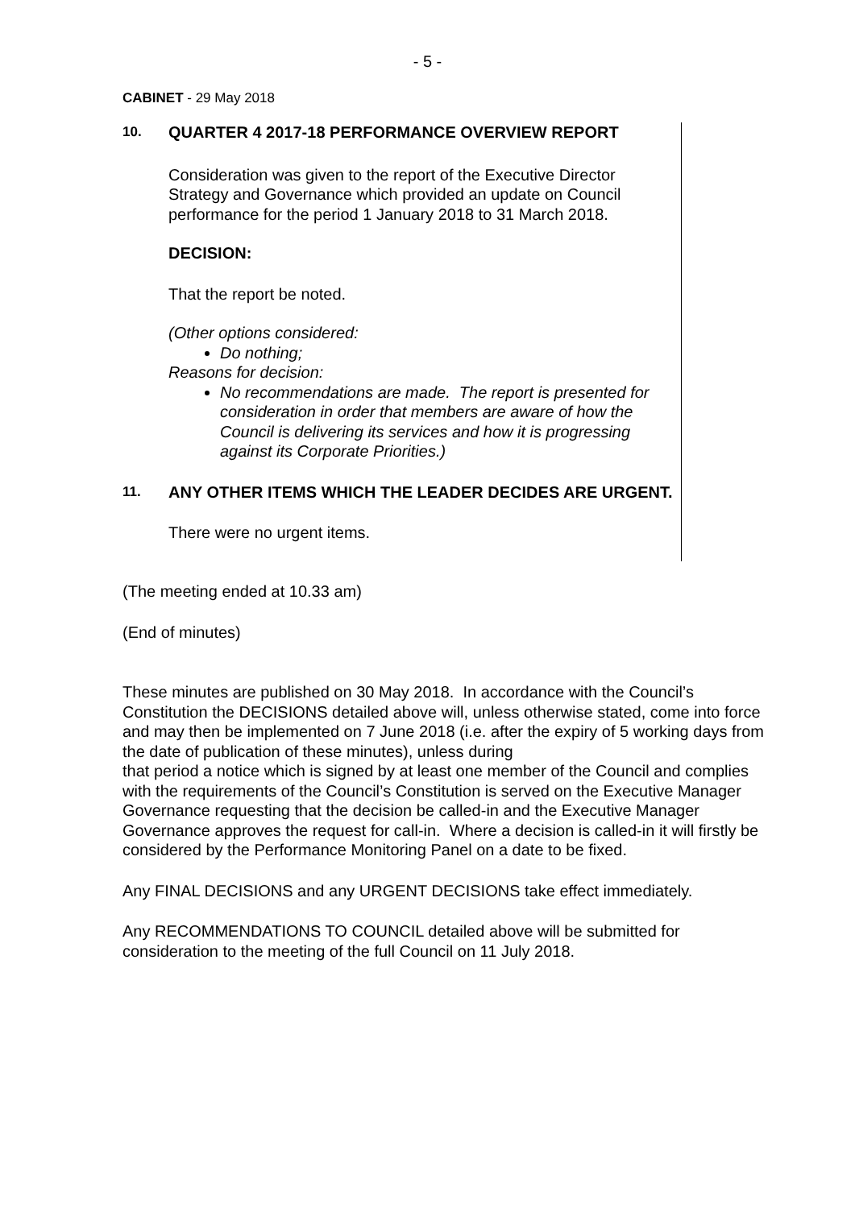- 5 -
CABINET - 29 May 2018
10. QUARTER 4 2017-18 PERFORMANCE OVERVIEW REPORT
Consideration was given to the report of the Executive Director Strategy and Governance which provided an update on Council performance for the period 1 January 2018 to 31 March 2018.
DECISION:
That the report be noted.
(Other options considered:
Do nothing;
Reasons for decision:
No recommendations are made. The report is presented for consideration in order that members are aware of how the Council is delivering its services and how it is progressing against its Corporate Priorities.)
11. ANY OTHER ITEMS WHICH THE LEADER DECIDES ARE URGENT.
There were no urgent items.
(The meeting ended at 10.33 am)
(End of minutes)
These minutes are published on 30 May 2018. In accordance with the Council’s Constitution the DECISIONS detailed above will, unless otherwise stated, come into force and may then be implemented on 7 June 2018 (i.e. after the expiry of 5 working days from the date of publication of these minutes), unless during
that period a notice which is signed by at least one member of the Council and complies with the requirements of the Council’s Constitution is served on the Executive Manager Governance requesting that the decision be called-in and the Executive Manager Governance approves the request for call-in. Where a decision is called-in it will firstly be considered by the Performance Monitoring Panel on a date to be fixed.
Any FINAL DECISIONS and any URGENT DECISIONS take effect immediately.
Any RECOMMENDATIONS TO COUNCIL detailed above will be submitted for consideration to the meeting of the full Council on 11 July 2018.